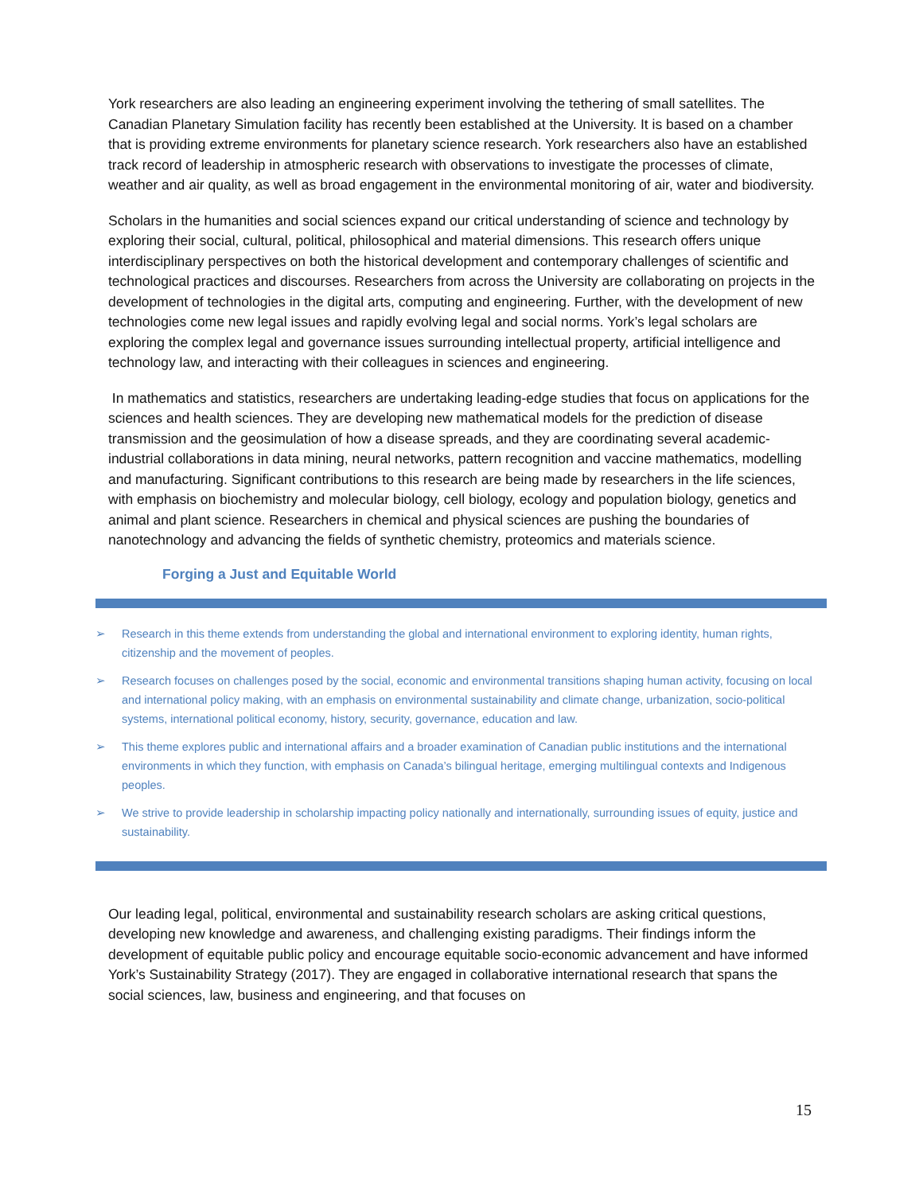York researchers are also leading an engineering experiment involving the tethering of small satellites. The Canadian Planetary Simulation facility has recently been established at the University. It is based on a chamber that is providing extreme environments for planetary science research. York researchers also have an established track record of leadership in atmospheric research with observations to investigate the processes of climate, weather and air quality, as well as broad engagement in the environmental monitoring of air, water and biodiversity.
Scholars in the humanities and social sciences expand our critical understanding of science and technology by exploring their social, cultural, political, philosophical and material dimensions. This research offers unique interdisciplinary perspectives on both the historical development and contemporary challenges of scientific and technological practices and discourses. Researchers from across the University are collaborating on projects in the development of technologies in the digital arts, computing and engineering. Further, with the development of new technologies come new legal issues and rapidly evolving legal and social norms. York’s legal scholars are exploring the complex legal and governance issues surrounding intellectual property, artificial intelligence and technology law, and interacting with their colleagues in sciences and engineering.
In mathematics and statistics, researchers are undertaking leading-edge studies that focus on applications for the sciences and health sciences. They are developing new mathematical models for the prediction of disease transmission and the geosimulation of how a disease spreads, and they are coordinating several academic-industrial collaborations in data mining, neural networks, pattern recognition and vaccine mathematics, modelling and manufacturing. Significant contributions to this research are being made by researchers in the life sciences, with emphasis on biochemistry and molecular biology, cell biology, ecology and population biology, genetics and animal and plant science. Researchers in chemical and physical sciences are pushing the boundaries of nanotechnology and advancing the fields of synthetic chemistry, proteomics and materials science.
Forging a Just and Equitable World
➢ Research in this theme extends from understanding the global and international environment to exploring identity, human rights, citizenship and the movement of peoples.
➢ Research focuses on challenges posed by the social, economic and environmental transitions shaping human activity, focusing on local and international policy making, with an emphasis on environmental sustainability and climate change, urbanization, socio-political systems, international political economy, history, security, governance, education and law.
➢ This theme explores public and international affairs and a broader examination of Canadian public institutions and the international environments in which they function, with emphasis on Canada’s bilingual heritage, emerging multilingual contexts and Indigenous peoples.
➢ We strive to provide leadership in scholarship impacting policy nationally and internationally, surrounding issues of equity, justice and sustainability.
Our leading legal, political, environmental and sustainability research scholars are asking critical questions, developing new knowledge and awareness, and challenging existing paradigms. Their findings inform the development of equitable public policy and encourage equitable socio-economic advancement and have informed York’s Sustainability Strategy (2017). They are engaged in collaborative international research that spans the social sciences, law, business and engineering, and that focuses on
15